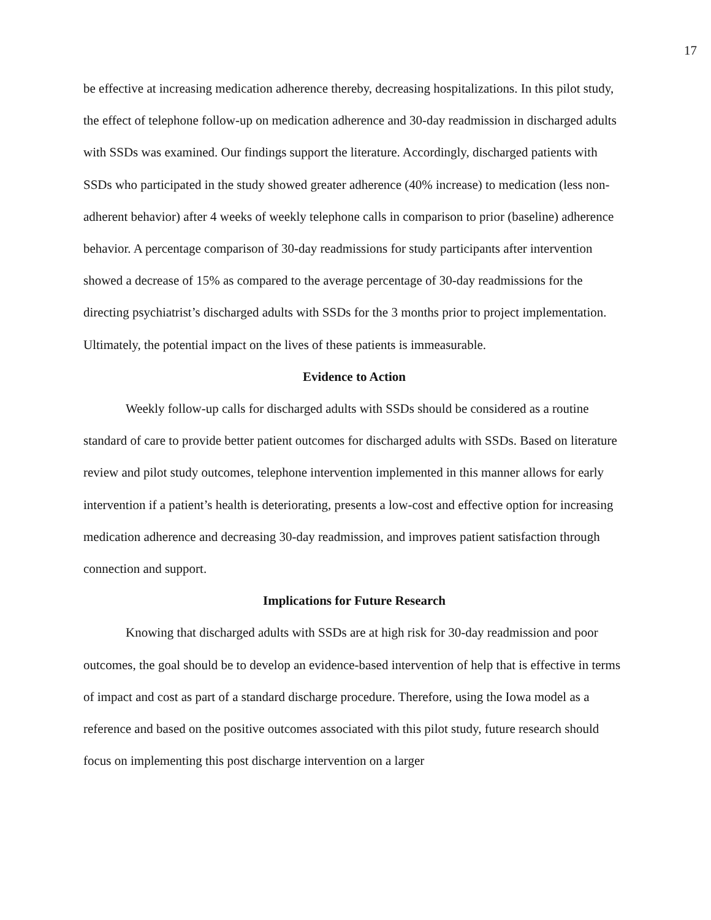17
be effective at increasing medication adherence thereby, decreasing hospitalizations. In this pilot study, the effect of telephone follow-up on medication adherence and 30-day readmission in discharged adults with SSDs was examined. Our findings support the literature. Accordingly, discharged patients with SSDs who participated in the study showed greater adherence (40% increase) to medication (less non-adherent behavior) after 4 weeks of weekly telephone calls in comparison to prior (baseline) adherence behavior. A percentage comparison of 30-day readmissions for study participants after intervention showed a decrease of 15% as compared to the average percentage of 30-day readmissions for the directing psychiatrist’s discharged adults with SSDs for the 3 months prior to project implementation. Ultimately, the potential impact on the lives of these patients is immeasurable.
Evidence to Action
Weekly follow-up calls for discharged adults with SSDs should be considered as a routine standard of care to provide better patient outcomes for discharged adults with SSDs. Based on literature review and pilot study outcomes, telephone intervention implemented in this manner allows for early intervention if a patient’s health is deteriorating, presents a low-cost and effective option for increasing medication adherence and decreasing 30-day readmission, and improves patient satisfaction through connection and support.
Implications for Future Research
Knowing that discharged adults with SSDs are at high risk for 30-day readmission and poor outcomes, the goal should be to develop an evidence-based intervention of help that is effective in terms of impact and cost as part of a standard discharge procedure. Therefore, using the Iowa model as a reference and based on the positive outcomes associated with this pilot study, future research should focus on implementing this post discharge intervention on a larger